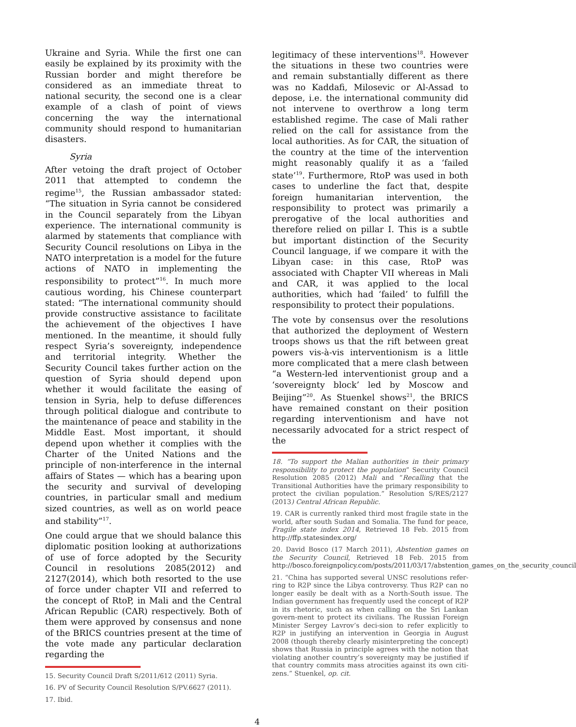Ukraine and Syria. While the first one can easily be explained by its proximity with the Russian border and might therefore be considered as an immediate threat to national security, the second one is a clear example of a clash of point of views concerning the way the international community should respond to humanitarian disasters.
Syria
After vetoing the draft project of October 2011 that attempted to condemn the regime<sup>15</sup>, the Russian ambassador stated: “The situation in Syria cannot be considered in the Council separately from the Libyan experience. The international community is alarmed by statements that compliance with Security Council resolutions on Libya in the NATO interpretation is a model for the future actions of NATO in implementing the responsibility to protect”<sup>16</sup>. In much more cautious wording, his Chinese counterpart stated: “The international community should provide constructive assistance to facilitate the achievement of the objectives I have mentioned. In the meantime, it should fully respect Syria’s sovereignty, independence and territorial integrity. Whether the Security Council takes further action on the question of Syria should depend upon whether it would facilitate the easing of tension in Syria, help to defuse differences through political dialogue and contribute to the maintenance of peace and stability in the Middle East. Most important, it should depend upon whether it complies with the Charter of the United Nations and the principle of non-interference in the internal affairs of States — which has a bearing upon the security and survival of developing countries, in particular small and medium sized countries, as well as on world peace and stability”<sup>17</sup>.
One could argue that we should balance this diplomatic position looking at authorizations of use of force adopted by the Security Council in resolutions 2085(2012) and 2127(2014), which both resorted to the use of force under chapter VII and referred to the concept of RtoP, in Mali and the Central African Republic (CAR) respectively. Both of them were approved by consensus and none of the BRICS countries present at the time of the vote made any particular declaration regarding the
15. Security Council Draft S/2011/612 (2011) Syria.
16. PV of Security Council Resolution S/PV.6627 (2011).
17. Ibid.
legitimacy of these interventions<sup>18</sup>. However the situations in these two countries were and remain substantially different as there was no Kaddafi, Milosevic or Al-Assad to depose, i.e. the international community did not intervene to overthrow a long term established regime. The case of Mali rather relied on the call for assistance from the local authorities. As for CAR, the situation of the country at the time of the intervention might reasonably qualify it as a ‘failed state’<sup>19</sup>. Furthermore, RtoP was used in both cases to underline the fact that, despite foreign humanitarian intervention, the responsibility to protect was primarily a prerogative of the local authorities and therefore relied on pillar I. This is a subtle but important distinction of the Security Council language, if we compare it with the Libyan case: in this case, RtoP was associated with Chapter VII whereas in Mali and CAR, it was applied to the local authorities, which had ‘failed’ to fulfill the responsibility to protect their populations.
The vote by consensus over the resolutions that authorized the deployment of Western troops shows us that the rift between great powers vis-à-vis interventionism is a little more complicated that a mere clash between “a Western-led interventionist group and a ‘sovereignty block’ led by Moscow and Beijing”<sup>20</sup>. As Stuenkel shows<sup>21</sup>, the BRICS have remained constant on their position regarding interventionism and have not necessarily advocated for a strict respect of the
18. “To support the Malian authorities in their primary responsibility to protect the population” Security Council Resolution 2085 (2012) Mali and “Recalling that the Transitional Authorities have the primary responsibility to protect the civilian population.” Resolution S/RES/2127 (2013) Central African Republic.
19. CAR is currently ranked third most fragile state in the world, after south Sudan and Somalia. The fund for peace, Fragile state index 2014, Retrieved 18 Feb. 2015 from http://ffp.statesindex.org/
20. David Bosco (17 March 2011), Abstention games on the Security Council, Retrieved 18 Feb. 2015 from http://bosco.foreignpolicy.com/posts/2011/03/17/abstention_games_on_the_security_council
21. “China has supported several UNSC resolutions refer-ring to R2P since the Libya controversy. Thus R2P can no longer easily be dealt with as a North-South issue. The Indian government has frequently used the concept of R2P in its rhetoric, such as when calling on the Sri Lankan govern-ment to protect its civilians. The Russian Foreign Minister Sergey Lavrov’s deci-sion to refer explicitly to R2P in justifying an intervention in Georgia in August 2008 (though thereby clearly misinterpreting the concept) shows that Russia in principle agrees with the notion that violating another country’s sovereignty may be justified if that country commits mass atrocities against its own citi-zens.” Stuenkel, op. cit.
4